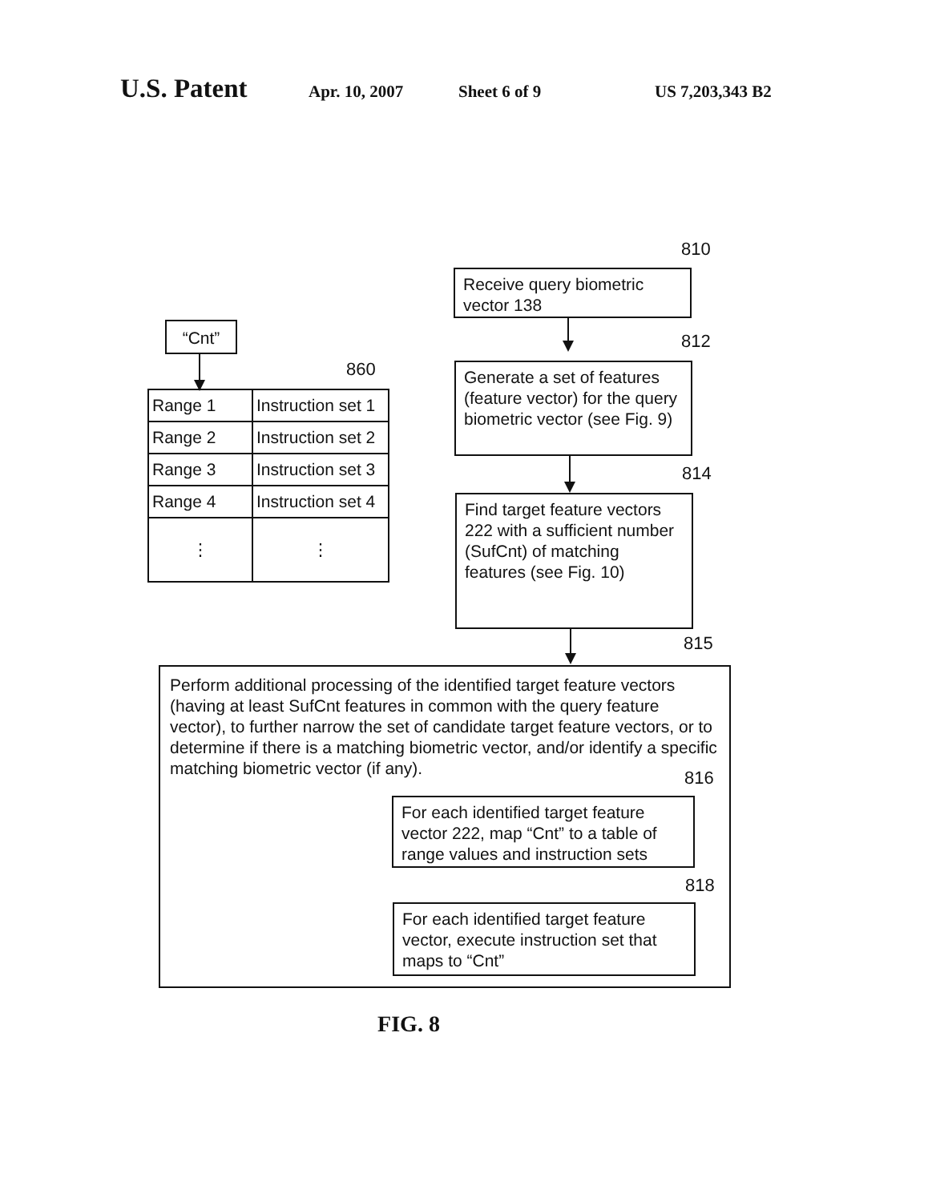U.S. Patent Apr. 10, 2007 Sheet 6 of 9 US 7,203,343 B2
810
Receive query biometric vector 138
812
Generate a set of features (feature vector) for the query biometric vector (see Fig. 9)
814
Find target feature vectors 222 with a sufficient number (SufCnt) of matching features (see Fig. 10)
815
Perform additional processing of the identified target feature vectors (having at least SufCnt features in common with the query feature vector), to further narrow the set of candidate target feature vectors, or to determine if there is a matching biometric vector, and/or identify a specific matching biometric vector (if any).
816
For each identified target feature vector 222, map “Cnt” to a table of range values and instruction sets
818
For each identified target feature vector, execute instruction set that maps to “Cnt”
“Cnt”
860
| Range 1 | Instruction set 1 |
| Range 2 | Instruction set 2 |
| Range 3 | Instruction set 3 |
| Range 4 | Instruction set 4 |
| ⋮ | ⋮ |
FIG. 8